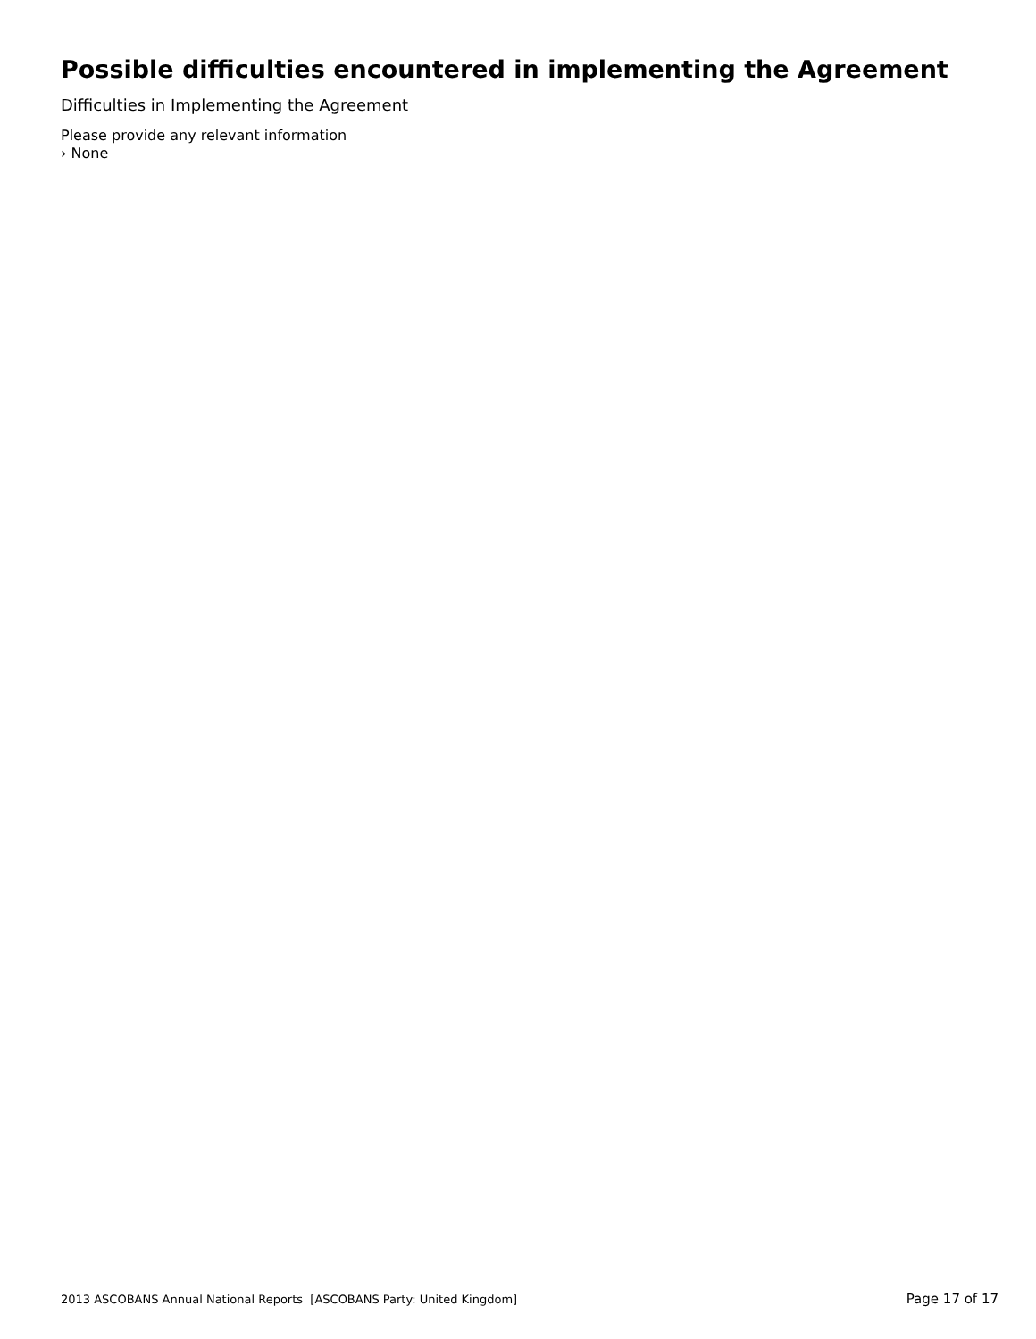Possible difficulties encountered in implementing the Agreement
Difficulties in Implementing the Agreement
Please provide any relevant information
› None
2013 ASCOBANS Annual National Reports [ASCOBANS Party: United Kingdom] Page 17 of 17